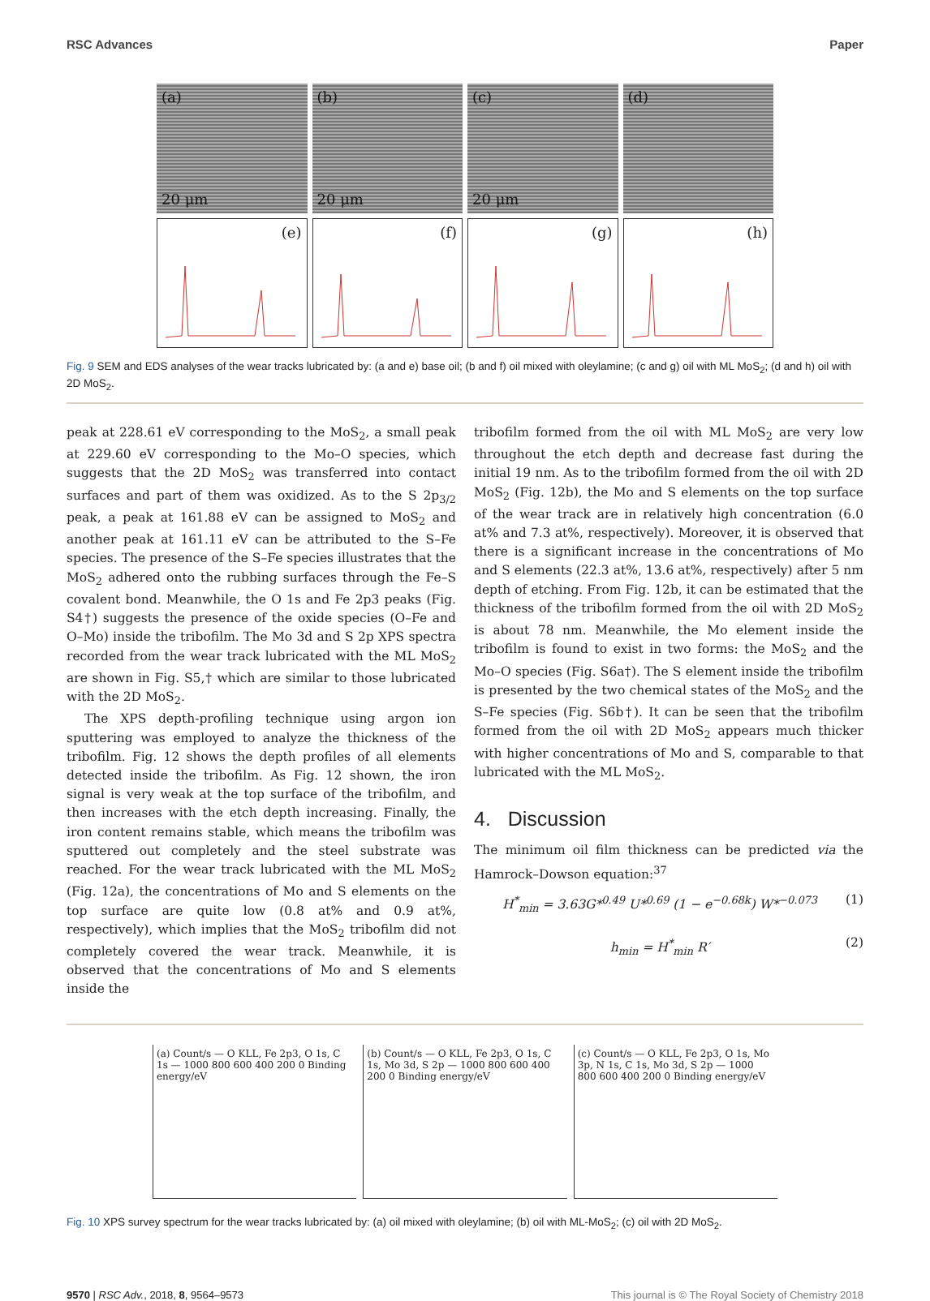RSC Advances Paper
(a)
20 μm
(b)
20 μm
(c)
20 μm
(d)
(e)
(f)
(g)
(h)
Fig. 9 SEM and EDS analyses of the wear tracks lubricated by: (a and e) base oil; (b and f) oil mixed with oleylamine; (c and g) oil with ML MoS<sub>2</sub>; (d and h) oil with 2D MoS<sub>2</sub>.
peak at 228.61 eV corresponding to the MoS<sub>2</sub>, a small peak at 229.60 eV corresponding to the Mo–O species, which suggests that the 2D MoS<sub>2</sub> was transferred into contact surfaces and part of them was oxidized. As to the S 2p<sub>3/2</sub> peak, a peak at 161.88 eV can be assigned to MoS<sub>2</sub> and another peak at 161.11 eV can be attributed to the S–Fe species. The presence of the S–Fe species illustrates that the MoS<sub>2</sub> adhered onto the rubbing surfaces through the Fe–S covalent bond. Meanwhile, the O 1s and Fe 2p3 peaks (Fig. S4†) suggests the presence of the oxide species (O–Fe and O–Mo) inside the tribofilm. The Mo 3d and S 2p XPS spectra recorded from the wear track lubricated with the ML MoS<sub>2</sub> are shown in Fig. S5,† which are similar to those lubricated with the 2D MoS<sub>2</sub>.
The XPS depth-profiling technique using argon ion sputtering was employed to analyze the thickness of the tribofilm. Fig. 12 shows the depth profiles of all elements detected inside the tribofilm. As Fig. 12 shown, the iron signal is very weak at the top surface of the tribofilm, and then increases with the etch depth increasing. Finally, the iron content remains stable, which means the tribofilm was sputtered out completely and the steel substrate was reached. For the wear track lubricated with the ML MoS<sub>2</sub> (Fig. 12a), the concentrations of Mo and S elements on the top surface are quite low (0.8 at% and 0.9 at%, respectively), which implies that the MoS<sub>2</sub> tribofilm did not completely covered the wear track. Meanwhile, it is observed that the concentrations of Mo and S elements inside the
tribofilm formed from the oil with ML MoS<sub>2</sub> are very low throughout the etch depth and decrease fast during the initial 19 nm. As to the tribofilm formed from the oil with 2D MoS<sub>2</sub> (Fig. 12b), the Mo and S elements on the top surface of the wear track are in relatively high concentration (6.0 at% and 7.3 at%, respectively). Moreover, it is observed that there is a significant increase in the concentrations of Mo and S elements (22.3 at%, 13.6 at%, respectively) after 5 nm depth of etching. From Fig. 12b, it can be estimated that the thickness of the tribofilm formed from the oil with 2D MoS<sub>2</sub> is about 78 nm. Meanwhile, the Mo element inside the tribofilm is found to exist in two forms: the MoS<sub>2</sub> and the Mo–O species (Fig. S6a†). The S element inside the tribofilm is presented by the two chemical states of the MoS<sub>2</sub> and the S–Fe species (Fig. S6b†). It can be seen that the tribofilm formed from the oil with 2D MoS<sub>2</sub> appears much thicker with higher concentrations of Mo and S, comparable to that lubricated with the ML MoS<sub>2</sub>.
4. Discussion
The minimum oil film thickness can be predicted via the Hamrock–Dowson equation:<sup>37</sup>
H<sup>*</sup><sub>min</sub> = 3.63G*<sup>0.49</sup> U*<sup>0.69</sup> (1 − e<sup>−0.68k</sup>) W*<sup>−0.073</sup> (1)
h<sub>min</sub> = H<sup>*</sup><sub>min</sub> R′ (2)
(a) Count/s — O KLL, Fe 2p3, O 1s, C 1s — 1000 800 600 400 200 0 Binding energy/eV
(b) Count/s — O KLL, Fe 2p3, O 1s, C 1s, Mo 3d, S 2p — 1000 800 600 400 200 0 Binding energy/eV
(c) Count/s — O KLL, Fe 2p3, O 1s, Mo 3p, N 1s, C 1s, Mo 3d, S 2p — 1000 800 600 400 200 0 Binding energy/eV
Fig. 10 XPS survey spectrum for the wear tracks lubricated by: (a) oil mixed with oleylamine; (b) oil with ML-MoS<sub>2</sub>; (c) oil with 2D MoS<sub>2</sub>.
9570 | RSC Adv., 2018, 8, 9564–9573 This journal is © The Royal Society of Chemistry 2018